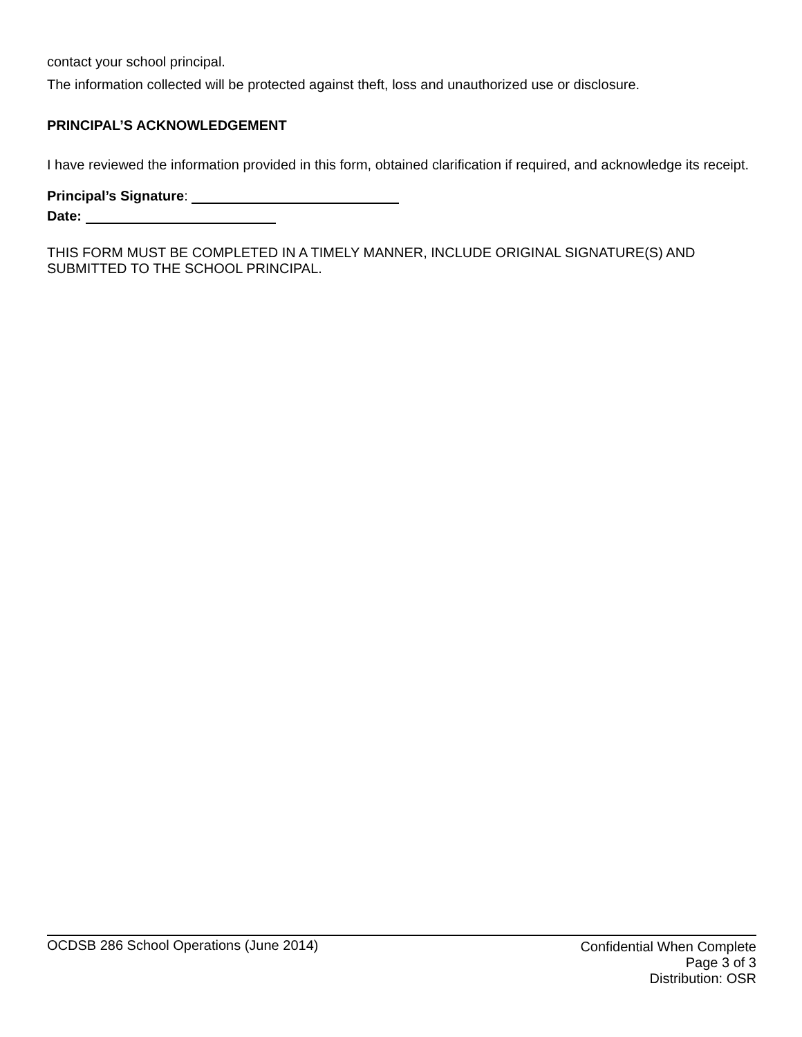contact your school principal.
The information collected will be protected against theft, loss and unauthorized use or disclosure.
PRINCIPAL’S ACKNOWLEDGEMENT
I have reviewed the information provided in this form, obtained clarification if required, and acknowledge its receipt.
Principal’s Signature:
Date:
THIS FORM MUST BE COMPLETED IN A TIMELY MANNER, INCLUDE ORIGINAL SIGNATURE(S) AND SUBMITTED TO THE SCHOOL PRINCIPAL.
OCDSB 286 School Operations (June 2014)
Confidential When Complete
Page 3 of 3
Distribution: OSR